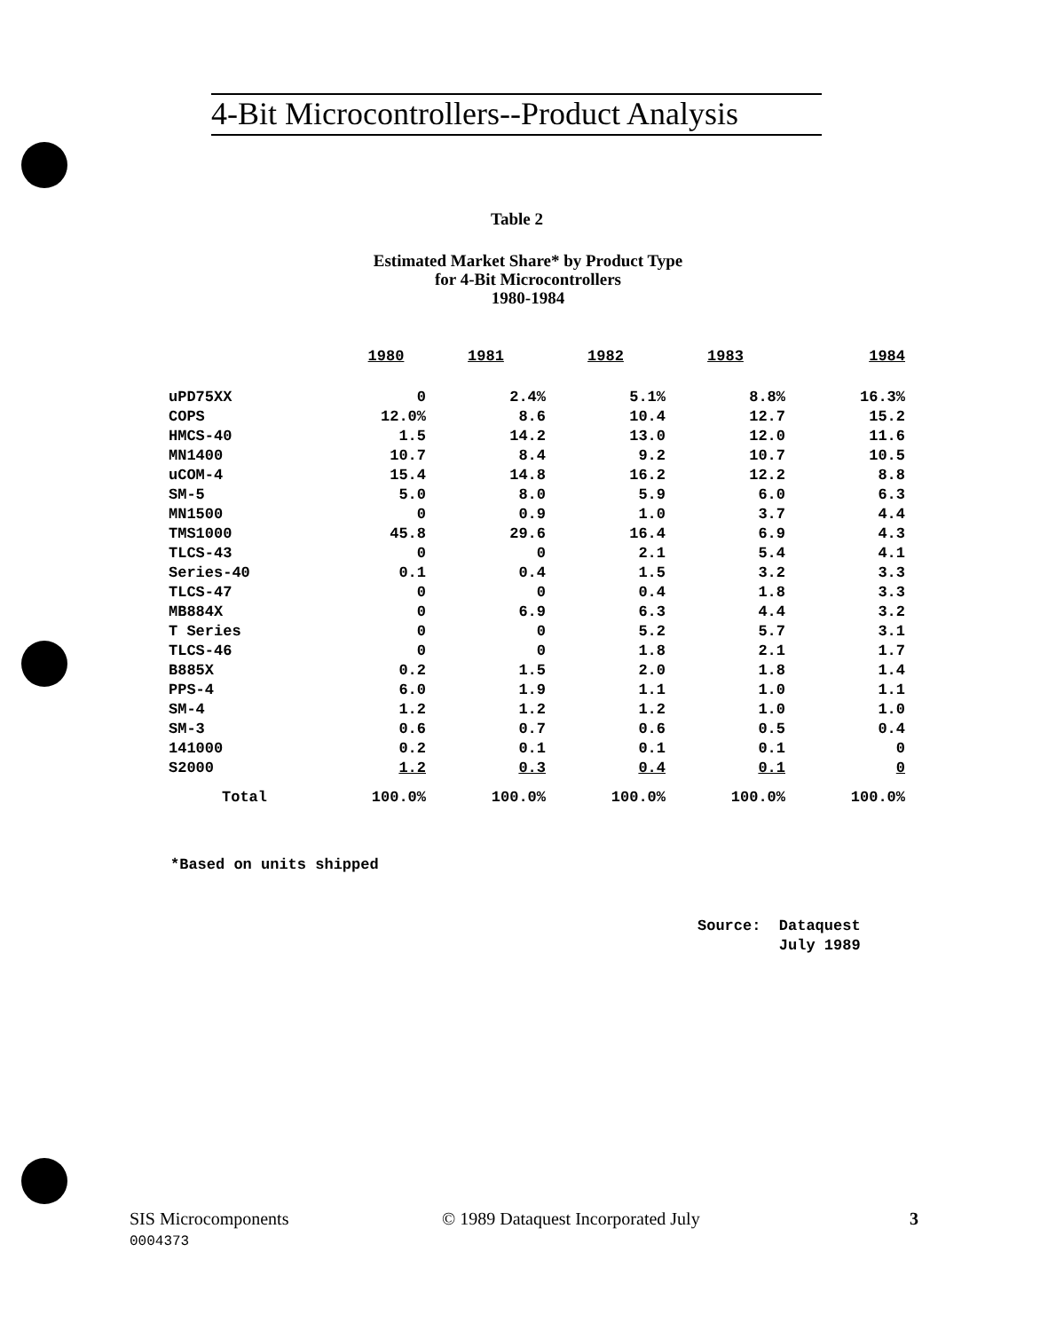4-Bit Microcontrollers--Product Analysis
Table 2
Estimated Market Share* by Product Type
for 4-Bit Microcontrollers
1980-1984
| | 1980 | 1981 | 1982 | 1983 | 1984 |
| --- | --- | --- | --- | --- | --- |
| uPD75XX | 0 | 2.4% | 5.1% | 8.8% | 16.3% |
| COPS | 12.0% | 8.6 | 10.4 | 12.7 | 15.2 |
| HMCS-40 | 1.5 | 14.2 | 13.0 | 12.0 | 11.6 |
| MN1400 | 10.7 | 8.4 | 9.2 | 10.7 | 10.5 |
| uCOM-4 | 15.4 | 14.8 | 16.2 | 12.2 | 8.8 |
| SM-5 | 5.0 | 8.0 | 5.9 | 6.0 | 6.3 |
| MN1500 | 0 | 0.9 | 1.0 | 3.7 | 4.4 |
| TMS1000 | 45.8 | 29.6 | 16.4 | 6.9 | 4.3 |
| TLCS-43 | 0 | 0 | 2.1 | 5.4 | 4.1 |
| Series-40 | 0.1 | 0.4 | 1.5 | 3.2 | 3.3 |
| TLCS-47 | 0 | 0 | 0.4 | 1.8 | 3.3 |
| MB884X | 0 | 6.9 | 6.3 | 4.4 | 3.2 |
| T Series | 0 | 0 | 5.2 | 5.7 | 3.1 |
| TLCS-46 | 0 | 0 | 1.8 | 2.1 | 1.7 |
| B885X | 0.2 | 1.5 | 2.0 | 1.8 | 1.4 |
| PPS-4 | 6.0 | 1.9 | 1.1 | 1.0 | 1.1 |
| SM-4 | 1.2 | 1.2 | 1.2 | 1.0 | 1.0 |
| SM-3 | 0.6 | 0.7 | 0.6 | 0.5 | 0.4 |
| 141000 | 0.2 | 0.1 | 0.1 | 0.1 | 0 |
| S2000 | 1.2 | 0.3 | 0.4 | 0.1 | 0 |
| Total | 100.0% | 100.0% | 100.0% | 100.0% | 100.0% |
*Based on units shipped
Source: Dataquest
July 1989
SIS Microcomponents
0004373
© 1989 Dataquest Incorporated July
3